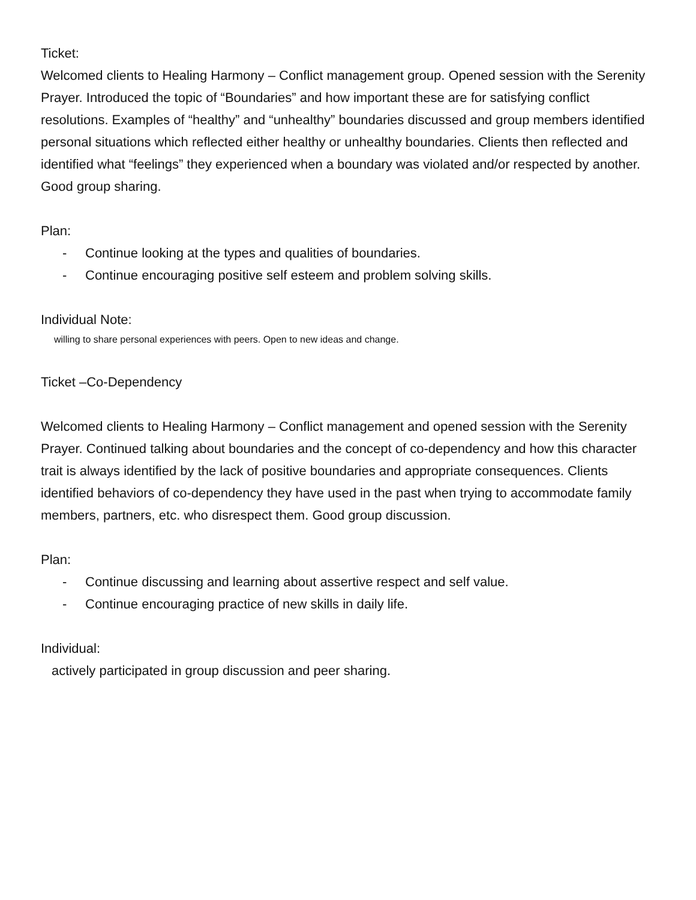Ticket:
Welcomed clients to Healing Harmony – Conflict management group. Opened session with the Serenity Prayer. Introduced the topic of “Boundaries” and how important these are for satisfying conflict resolutions. Examples of “healthy” and “unhealthy” boundaries discussed and group members identified personal situations which reflected either healthy or unhealthy boundaries. Clients then reflected and identified what “feelings” they experienced when a boundary was violated and/or respected by another. Good group sharing.
Plan:
- Continue looking at the types and qualities of boundaries.
- Continue encouraging positive self esteem and problem solving skills.
Individual Note:
willing to share personal experiences with peers. Open to new ideas and change.
Ticket –Co-Dependency
Welcomed clients to Healing Harmony – Conflict management and opened session with the Serenity Prayer. Continued talking about boundaries and the concept of co-dependency and how this character trait is always identified by the lack of positive boundaries and appropriate consequences. Clients identified behaviors of co-dependency they have used in the past when trying to accommodate family members, partners, etc. who disrespect them. Good group discussion.
Plan:
- Continue discussing and learning about assertive respect and self value.
- Continue encouraging practice of new skills in daily life.
Individual:
actively participated in group discussion and peer sharing.